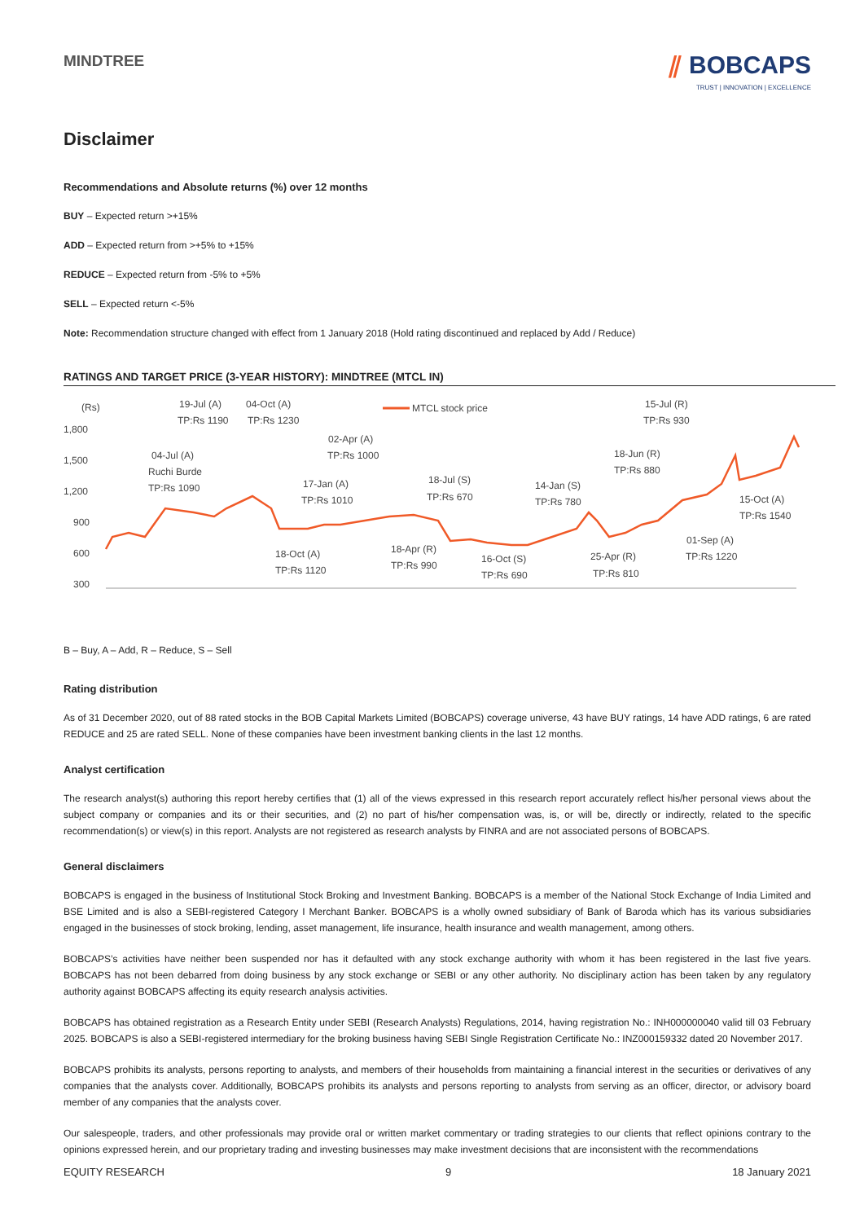MINDTREE
⫽ BOBCAPS
TRUST | INNOVATION | EXCELLENCE
Disclaimer
Recommendations and Absolute returns (%) over 12 months
BUY – Expected return >+15%
ADD – Expected return from >+5% to +15%
REDUCE – Expected return from -5% to +5%
SELL – Expected return <-5%
Note: Recommendation structure changed with effect from 1 January 2018 (Hold rating discontinued and replaced by Add / Reduce)
RATINGS AND TARGET PRICE (3-YEAR HISTORY): MINDTREE (MTCL IN)
(Rs)
1,800
1,500
1,200
900
600
300
19-Jul (A)
TP:Rs 1190
04-Oct (A)
TP:Rs 1230
MTCL stock price
15-Jul (R)
TP:Rs 930
02-Apr (A)
TP:Rs 1000
04-Jul (A)
Ruchi Burde
TP:Rs 1090
17-Jan (A)
TP:Rs 1010
18-Jul (S)
TP:Rs 670
14-Jan (S)
TP:Rs 780
18-Jun (R)
TP:Rs 880
15-Oct (A)
TP:Rs 1540
01-Sep (A)
TP:Rs 1220
18-Apr (R)
TP:Rs 990
18-Oct (A)
TP:Rs 1120
16-Oct (S)
TP:Rs 690
25-Apr (R)
TP:Rs 810
B – Buy, A – Add, R – Reduce, S – Sell
Rating distribution
As of 31 December 2020, out of 88 rated stocks in the BOB Capital Markets Limited (BOBCAPS) coverage universe, 43 have BUY ratings, 14 have ADD ratings, 6 are rated REDUCE and 25 are rated SELL. None of these companies have been investment banking clients in the last 12 months.
Analyst certification
The research analyst(s) authoring this report hereby certifies that (1) all of the views expressed in this research report accurately reflect his/her personal views about the subject company or companies and its or their securities, and (2) no part of his/her compensation was, is, or will be, directly or indirectly, related to the specific recommendation(s) or view(s) in this report. Analysts are not registered as research analysts by FINRA and are not associated persons of BOBCAPS.
General disclaimers
BOBCAPS is engaged in the business of Institutional Stock Broking and Investment Banking. BOBCAPS is a member of the National Stock Exchange of India Limited and BSE Limited and is also a SEBI-registered Category I Merchant Banker. BOBCAPS is a wholly owned subsidiary of Bank of Baroda which has its various subsidiaries engaged in the businesses of stock broking, lending, asset management, life insurance, health insurance and wealth management, among others.
BOBCAPS’s activities have neither been suspended nor has it defaulted with any stock exchange authority with whom it has been registered in the last five years. BOBCAPS has not been debarred from doing business by any stock exchange or SEBI or any other authority. No disciplinary action has been taken by any regulatory authority against BOBCAPS affecting its equity research analysis activities.
BOBCAPS has obtained registration as a Research Entity under SEBI (Research Analysts) Regulations, 2014, having registration No.: INH000000040 valid till 03 February 2025. BOBCAPS is also a SEBI-registered intermediary for the broking business having SEBI Single Registration Certificate No.: INZ000159332 dated 20 November 2017.
BOBCAPS prohibits its analysts, persons reporting to analysts, and members of their households from maintaining a financial interest in the securities or derivatives of any companies that the analysts cover. Additionally, BOBCAPS prohibits its analysts and persons reporting to analysts from serving as an officer, director, or advisory board member of any companies that the analysts cover.
Our salespeople, traders, and other professionals may provide oral or written market commentary or trading strategies to our clients that reflect opinions contrary to the opinions expressed herein, and our proprietary trading and investing businesses may make investment decisions that are inconsistent with the recommendations
EQUITY RESEARCH 9 18 January 2021